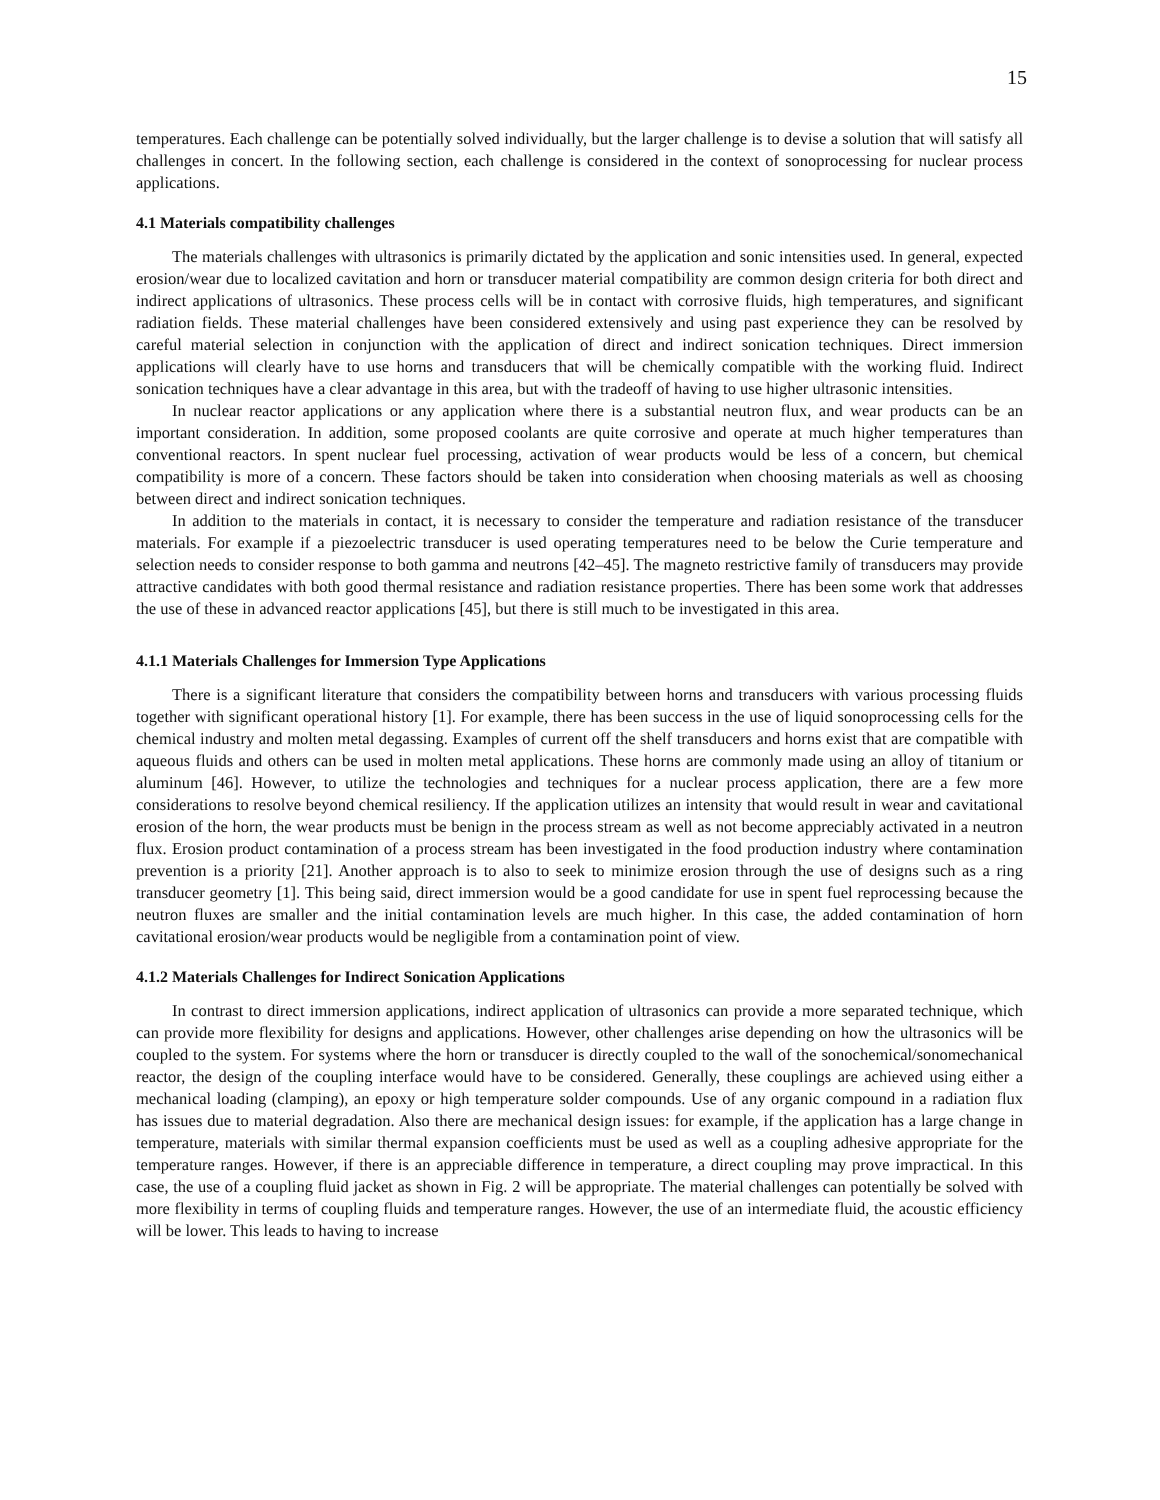15
temperatures. Each challenge can be potentially solved individually, but the larger challenge is to devise a solution that will satisfy all challenges in concert. In the following section, each challenge is considered in the context of sonoprocessing for nuclear process applications.
4.1 Materials compatibility challenges
The materials challenges with ultrasonics is primarily dictated by the application and sonic intensities used. In general, expected erosion/wear due to localized cavitation and horn or transducer material compatibility are common design criteria for both direct and indirect applications of ultrasonics. These process cells will be in contact with corrosive fluids, high temperatures, and significant radiation fields. These material challenges have been considered extensively and using past experience they can be resolved by careful material selection in conjunction with the application of direct and indirect sonication techniques. Direct immersion applications will clearly have to use horns and transducers that will be chemically compatible with the working fluid. Indirect sonication techniques have a clear advantage in this area, but with the tradeoff of having to use higher ultrasonic intensities.
In nuclear reactor applications or any application where there is a substantial neutron flux, and wear products can be an important consideration. In addition, some proposed coolants are quite corrosive and operate at much higher temperatures than conventional reactors. In spent nuclear fuel processing, activation of wear products would be less of a concern, but chemical compatibility is more of a concern. These factors should be taken into consideration when choosing materials as well as choosing between direct and indirect sonication techniques.
In addition to the materials in contact, it is necessary to consider the temperature and radiation resistance of the transducer materials. For example if a piezoelectric transducer is used operating temperatures need to be below the Curie temperature and selection needs to consider response to both gamma and neutrons [42–45]. The magneto restrictive family of transducers may provide attractive candidates with both good thermal resistance and radiation resistance properties. There has been some work that addresses the use of these in advanced reactor applications [45], but there is still much to be investigated in this area.
4.1.1 Materials Challenges for Immersion Type Applications
There is a significant literature that considers the compatibility between horns and transducers with various processing fluids together with significant operational history [1]. For example, there has been success in the use of liquid sonoprocessing cells for the chemical industry and molten metal degassing. Examples of current off the shelf transducers and horns exist that are compatible with aqueous fluids and others can be used in molten metal applications. These horns are commonly made using an alloy of titanium or aluminum [46]. However, to utilize the technologies and techniques for a nuclear process application, there are a few more considerations to resolve beyond chemical resiliency. If the application utilizes an intensity that would result in wear and cavitational erosion of the horn, the wear products must be benign in the process stream as well as not become appreciably activated in a neutron flux. Erosion product contamination of a process stream has been investigated in the food production industry where contamination prevention is a priority [21]. Another approach is to also to seek to minimize erosion through the use of designs such as a ring transducer geometry [1]. This being said, direct immersion would be a good candidate for use in spent fuel reprocessing because the neutron fluxes are smaller and the initial contamination levels are much higher. In this case, the added contamination of horn cavitational erosion/wear products would be negligible from a contamination point of view.
4.1.2 Materials Challenges for Indirect Sonication Applications
In contrast to direct immersion applications, indirect application of ultrasonics can provide a more separated technique, which can provide more flexibility for designs and applications. However, other challenges arise depending on how the ultrasonics will be coupled to the system. For systems where the horn or transducer is directly coupled to the wall of the sonochemical/sonomechanical reactor, the design of the coupling interface would have to be considered. Generally, these couplings are achieved using either a mechanical loading (clamping), an epoxy or high temperature solder compounds. Use of any organic compound in a radiation flux has issues due to material degradation. Also there are mechanical design issues: for example, if the application has a large change in temperature, materials with similar thermal expansion coefficients must be used as well as a coupling adhesive appropriate for the temperature ranges. However, if there is an appreciable difference in temperature, a direct coupling may prove impractical. In this case, the use of a coupling fluid jacket as shown in Fig. 2 will be appropriate. The material challenges can potentially be solved with more flexibility in terms of coupling fluids and temperature ranges. However, the use of an intermediate fluid, the acoustic efficiency will be lower. This leads to having to increase